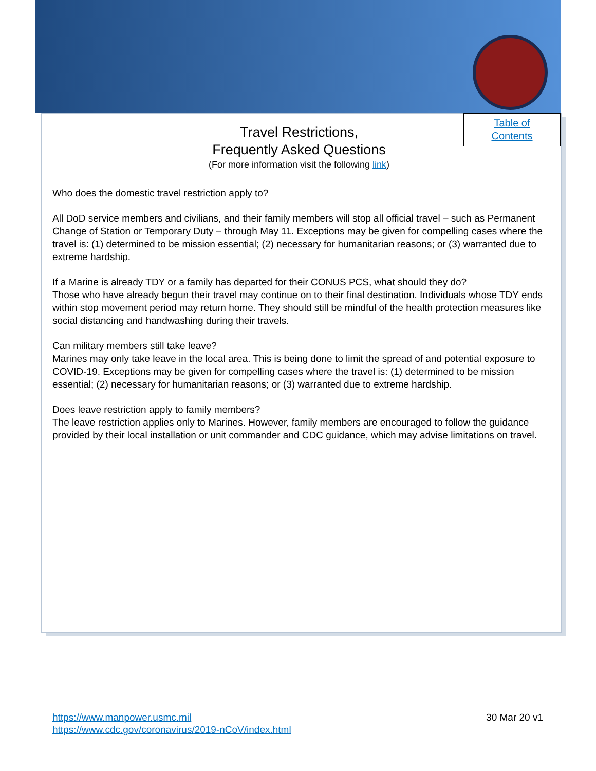Table of
Contents
Travel Restrictions,
Frequently Asked Questions
(For more information visit the following link)
Who does the domestic travel restriction apply to?
All DoD service members and civilians, and their family members will stop all official travel – such as Permanent Change of Station or Temporary Duty – through May 11. Exceptions may be given for compelling cases where the travel is: (1) determined to be mission essential; (2) necessary for humanitarian reasons; or (3) warranted due to extreme hardship.
If a Marine is already TDY or a family has departed for their CONUS PCS, what should they do?
Those who have already begun their travel may continue on to their final destination. Individuals whose TDY ends within stop movement period may return home. They should still be mindful of the health protection measures like social distancing and handwashing during their travels.
Can military members still take leave?
Marines may only take leave in the local area. This is being done to limit the spread of and potential exposure to COVID-19. Exceptions may be given for compelling cases where the travel is: (1) determined to be mission essential; (2) necessary for humanitarian reasons; or (3) warranted due to extreme hardship.
Does leave restriction apply to family members?
The leave restriction applies only to Marines. However, family members are encouraged to follow the guidance provided by their local installation or unit commander and CDC guidance, which may advise limitations on travel.
https://www.manpower.usmc.mil 30 Mar 20 v1
https://www.cdc.gov/coronavirus/2019-nCoV/index.html